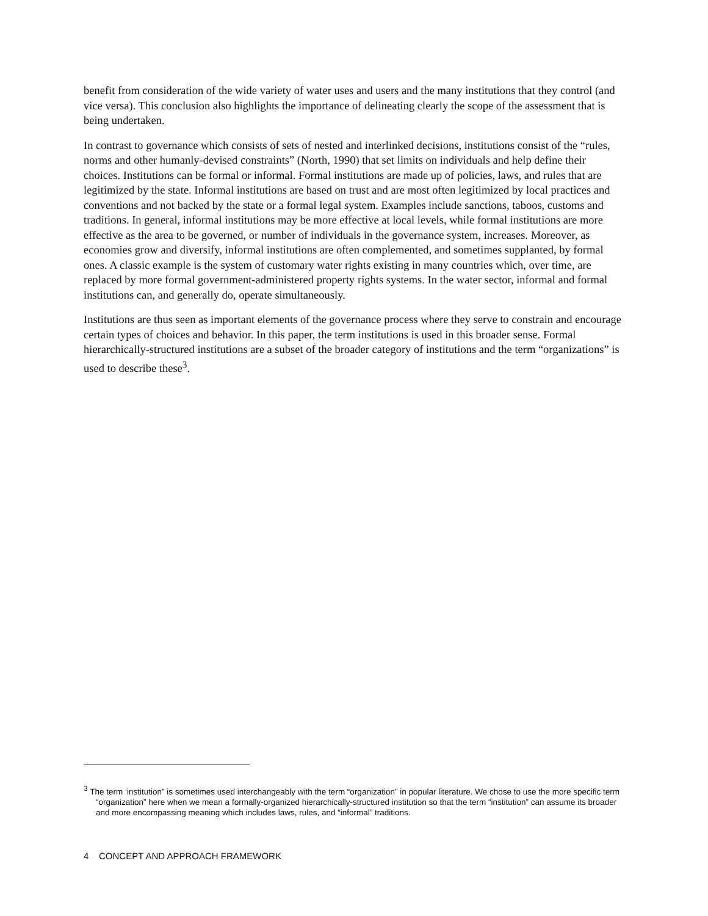benefit from consideration of the wide variety of water uses and users and the many institutions that they control (and vice versa). This conclusion also highlights the importance of delineating clearly the scope of the assessment that is being undertaken.
In contrast to governance which consists of sets of nested and interlinked decisions, institutions consist of the “rules, norms and other humanly-devised constraints” (North, 1990) that set limits on individuals and help define their choices. Institutions can be formal or informal. Formal institutions are made up of policies, laws, and rules that are legitimized by the state. Informal institutions are based on trust and are most often legitimized by local practices and conventions and not backed by the state or a formal legal system. Examples include sanctions, taboos, customs and traditions. In general, informal institutions may be more effective at local levels, while formal institutions are more effective as the area to be governed, or number of individuals in the governance system, increases. Moreover, as economies grow and diversify, informal institutions are often complemented, and sometimes supplanted, by formal ones. A classic example is the system of customary water rights existing in many countries which, over time, are replaced by more formal government-administered property rights systems. In the water sector, informal and formal institutions can, and generally do, operate simultaneously.
Institutions are thus seen as important elements of the governance process where they serve to constrain and encourage certain types of choices and behavior. In this paper, the term institutions is used in this broader sense. Formal hierarchically-structured institutions are a subset of the broader category of institutions and the term “organizations” is used to describe these<sup>3</sup>.
<sup>3</sup> The term ‘institution” is sometimes used interchangeably with the term “organization” in popular literature. We chose to use the more specific term “organization” here when we mean a formally-organized hierarchically-structured institution so that the term “institution” can assume its broader and more encompassing meaning which includes laws, rules, and “informal” traditions.
4 CONCEPT AND APPROACH FRAMEWORK